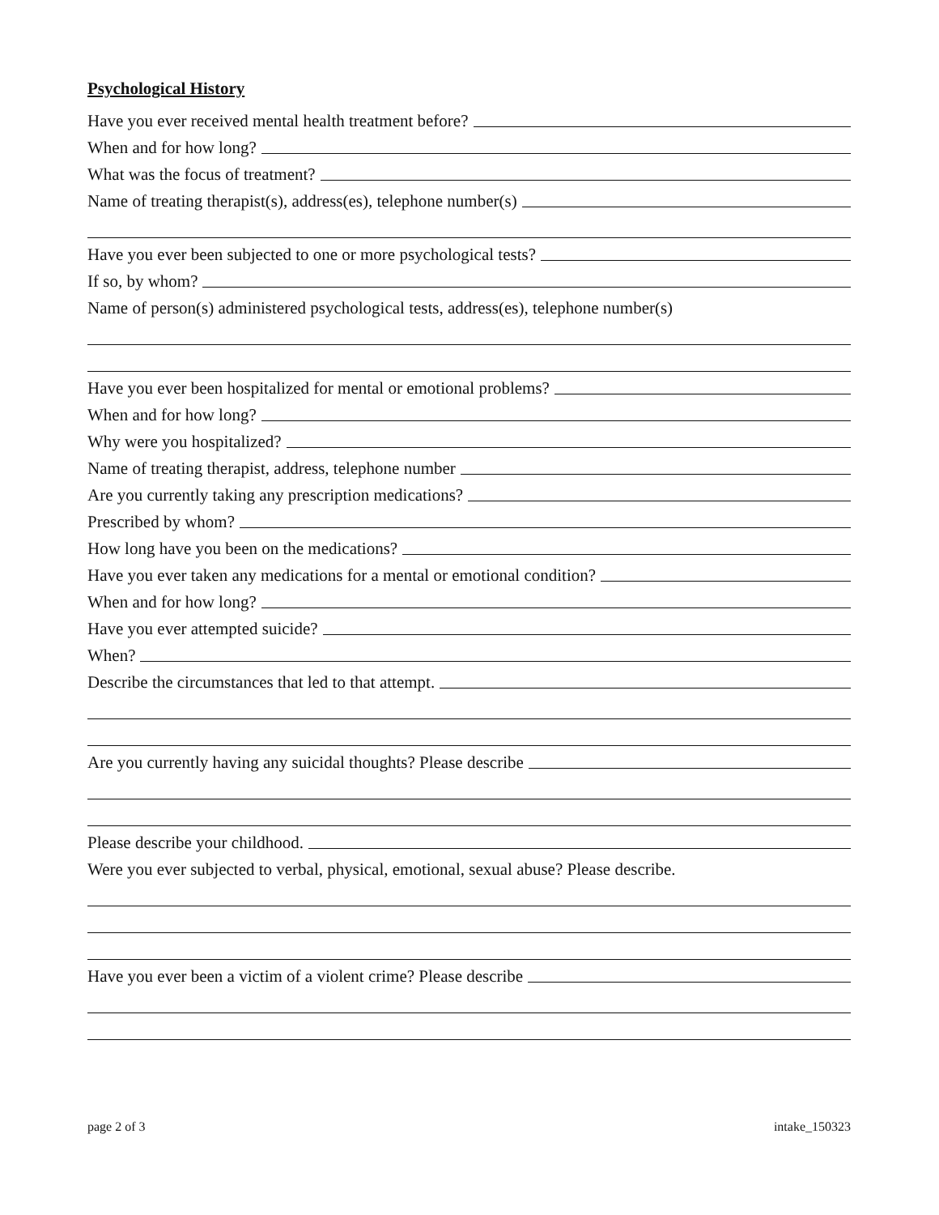Psychological History
Have you ever received mental health treatment before?
When and for how long?
What was the focus of treatment?
Name of treating therapist(s), address(es), telephone number(s)
Have you ever been subjected to one or more psychological tests?
If so, by whom?
Name of person(s) administered psychological tests, address(es), telephone number(s)
Have you ever been hospitalized for mental or emotional problems?
When and for how long?
Why were you hospitalized?
Name of treating therapist, address, telephone number
Are you currently taking any prescription medications?
Prescribed by whom?
How long have you been on the medications?
Have you ever taken any medications for a mental or emotional condition?
When and for how long?
Have you ever attempted suicide?
When?
Describe the circumstances that led to that attempt.
Are you currently having any suicidal thoughts? Please describe
Please describe your childhood.
Were you ever subjected to verbal, physical, emotional, sexual abuse? Please describe.
Have you ever been a victim of a violent crime? Please describe
page 2 of 3 intake_150323